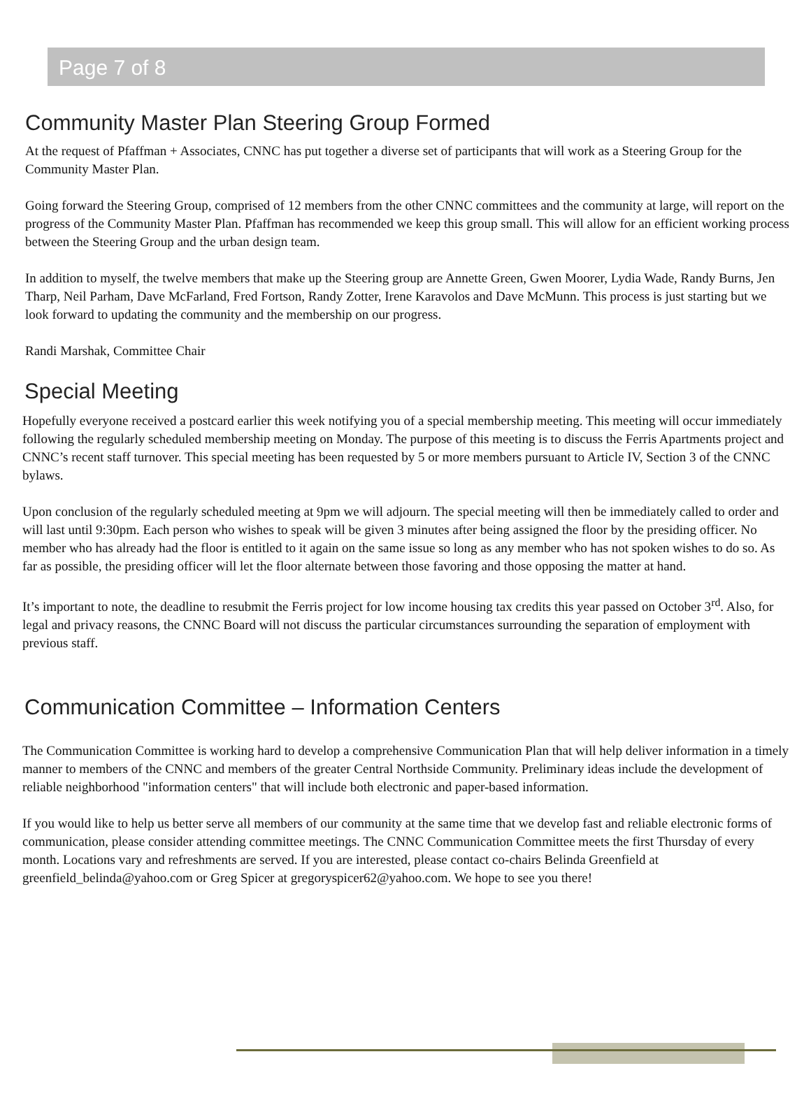Page 7 of 8
Community Master Plan Steering Group Formed
At the request of Pfaffman + Associates, CNNC has put together a diverse set of participants that will work as a Steering Group for the Community Master Plan.
Going forward the Steering Group, comprised of 12 members from the other CNNC committees and the community at large, will report on the progress of the Community Master Plan. Pfaffman has recommended we keep this group small. This will allow for an efficient working process between the Steering Group and the urban design team.
In addition to myself, the twelve members that make up the Steering group are Annette Green, Gwen Moorer, Lydia Wade, Randy Burns, Jen Tharp, Neil Parham, Dave McFarland, Fred Fortson, Randy Zotter, Irene Karavolos and Dave McMunn. This process is just starting but we look forward to updating the community and the membership on our progress.
Randi Marshak, Committee Chair
Special Meeting
Hopefully everyone received a postcard earlier this week notifying you of a special membership meeting. This meeting will occur immediately following the regularly scheduled membership meeting on Monday. The purpose of this meeting is to discuss the Ferris Apartments project and CNNC’s recent staff turnover. This special meeting has been requested by 5 or more members pursuant to Article IV, Section 3 of the CNNC bylaws.
Upon conclusion of the regularly scheduled meeting at 9pm we will adjourn. The special meeting will then be immediately called to order and will last until 9:30pm. Each person who wishes to speak will be given 3 minutes after being assigned the floor by the presiding officer. No member who has already had the floor is entitled to it again on the same issue so long as any member who has not spoken wishes to do so. As far as possible, the presiding officer will let the floor alternate between those favoring and those opposing the matter at hand.
It’s important to note, the deadline to resubmit the Ferris project for low income housing tax credits this year passed on October 3<sup>rd</sup>. Also, for legal and privacy reasons, the CNNC Board will not discuss the particular circumstances surrounding the separation of employment with previous staff.
Communication Committee – Information Centers
The Communication Committee is working hard to develop a comprehensive Communication Plan that will help deliver information in a timely manner to members of the CNNC and members of the greater Central Northside Community. Preliminary ideas include the development of reliable neighborhood "information centers" that will include both electronic and paper-based information.
If you would like to help us better serve all members of our community at the same time that we develop fast and reliable electronic forms of communication, please consider attending committee meetings. The CNNC Communication Committee meets the first Thursday of every month. Locations vary and refreshments are served. If you are interested, please contact co-chairs Belinda Greenfield at greenfield_belinda@yahoo.com or Greg Spicer at gregoryspicer62@yahoo.com. We hope to see you there!